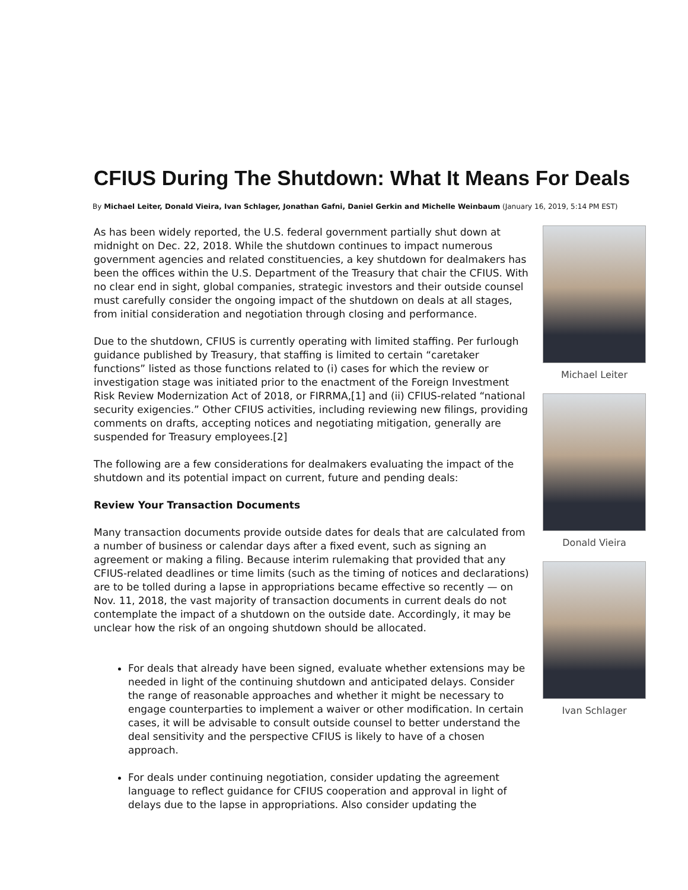CFIUS During The Shutdown: What It Means For Deals
By Michael Leiter, Donald Vieira, Ivan Schlager, Jonathan Gafni, Daniel Gerkin and Michelle Weinbaum (January 16, 2019, 5:14 PM EST)
As has been widely reported, the U.S. federal government partially shut down at midnight on Dec. 22, 2018. While the shutdown continues to impact numerous government agencies and related constituencies, a key shutdown for dealmakers has been the offices within the U.S. Department of the Treasury that chair the CFIUS. With no clear end in sight, global companies, strategic investors and their outside counsel must carefully consider the ongoing impact of the shutdown on deals at all stages, from initial consideration and negotiation through closing and performance.
Due to the shutdown, CFIUS is currently operating with limited staffing. Per furlough guidance published by Treasury, that staffing is limited to certain “caretaker functions” listed as those functions related to (i) cases for which the review or investigation stage was initiated prior to the enactment of the Foreign Investment Risk Review Modernization Act of 2018, or FIRRMA,[1] and (ii) CFIUS-related “national security exigencies.” Other CFIUS activities, including reviewing new filings, providing comments on drafts, accepting notices and negotiating mitigation, generally are suspended for Treasury employees.[2]
The following are a few considerations for dealmakers evaluating the impact of the shutdown and its potential impact on current, future and pending deals:
Review Your Transaction Documents
Many transaction documents provide outside dates for deals that are calculated from a number of business or calendar days after a fixed event, such as signing an agreement or making a filing. Because interim rulemaking that provided that any CFIUS-related deadlines or time limits (such as the timing of notices and declarations) are to be tolled during a lapse in appropriations became effective so recently — on Nov. 11, 2018, the vast majority of transaction documents in current deals do not contemplate the impact of a shutdown on the outside date. Accordingly, it may be unclear how the risk of an ongoing shutdown should be allocated.
For deals that already have been signed, evaluate whether extensions may be needed in light of the continuing shutdown and anticipated delays. Consider the range of reasonable approaches and whether it might be necessary to engage counterparties to implement a waiver or other modification. In certain cases, it will be advisable to consult outside counsel to better understand the deal sensitivity and the perspective CFIUS is likely to have of a chosen approach.
For deals under continuing negotiation, consider updating the agreement language to reflect guidance for CFIUS cooperation and approval in light of delays due to the lapse in appropriations. Also consider updating the
Michael Leiter
Donald Vieira
Ivan Schlager